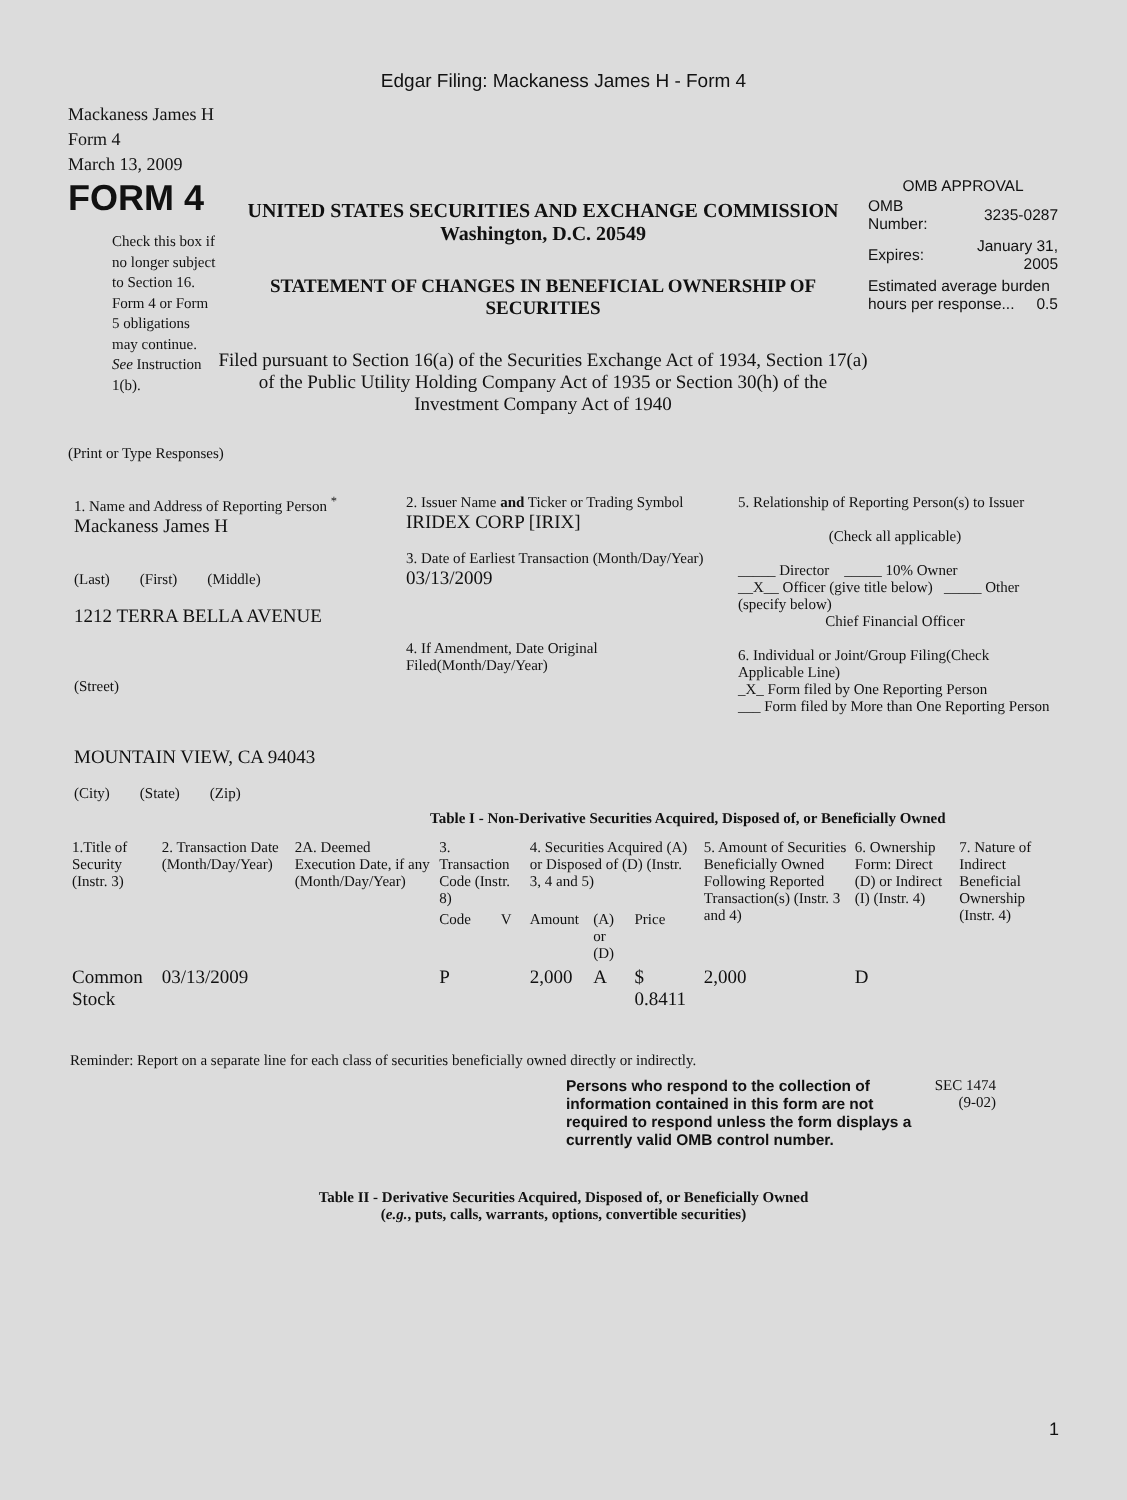Edgar Filing: Mackaness James H - Form 4
Mackaness James H
Form 4
March 13, 2009
FORM 4
Check this box if no longer subject to Section 16. Form 4 or Form 5 obligations may continue. See Instruction 1(b).
UNITED STATES SECURITIES AND EXCHANGE COMMISSION
Washington, D.C. 20549
STATEMENT OF CHANGES IN BENEFICIAL OWNERSHIP OF SECURITIES
Filed pursuant to Section 16(a) of the Securities Exchange Act of 1934, Section 17(a) of the Public Utility Holding Company Act of 1935 or Section 30(h) of the Investment Company Act of 1940
OMB APPROVAL
| OMB Number: | 3235-0287 |
| Expires: | January 31, 2005 |
| Estimated average burden hours per response... 0.5 | |
(Print or Type Responses)
| 1. Name and Address of Reporting Person <sup>*</sup> Mackaness James H (Last) (First) (Middle) 1212 TERRA BELLA AVENUE (Street) MOUNTAIN VIEW, CA 94043 (City) (State) (Zip) | 2. Issuer Name and Ticker or Trading Symbol IRIDEX CORP [IRIX] 3. Date of Earliest Transaction (Month/Day/Year) 03/13/2009 4. If Amendment, Date Original Filed(Month/Day/Year) | 5. Relationship of Reporting Person(s) to Issuer (Check all applicable) _____ Director _____ 10% Owner __X__ Officer (give title below) _____ Other (specify below) Chief Financial Officer 6. Individual or Joint/Group Filing(Check Applicable Line) _X_ Form filed by One Reporting Person ___ Form filed by More than One Reporting Person |
Table I - Non-Derivative Securities Acquired, Disposed of, or Beneficially Owned
| 1.Title of Security (Instr. 3) | 2. Transaction Date (Month/Day/Year) | 2A. Deemed Execution Date, if any (Month/Day/Year) | 3. Transaction Code (Instr. 8) | | 4. Securities Acquired (A) or Disposed of (D) (Instr. 3, 4 and 5) | | | 5. Amount of Securities Beneficially Owned Following Reported Transaction(s) (Instr. 3 and 4) | 6. Ownership Form: Direct (D) or Indirect (I) (Instr. 4) | 7. Nature of Indirect Beneficial Ownership (Instr. 4) |
| --- | --- | --- | --- | --- | --- | --- | --- | --- | --- | --- |
| | | | Code | V | Amount | (A) or (D) | Price | | | |
| Common Stock | 03/13/2009 | | P | | 2,000 | A | $ 0.8411 | 2,000 | D | |
Reminder: Report on a separate line for each class of securities beneficially owned directly or indirectly.
Persons who respond to the collection of information contained in this form are not required to respond unless the form displays a currently valid OMB control number.
SEC 1474
(9-02)
Table II - Derivative Securities Acquired, Disposed of, or Beneficially Owned
(e.g., puts, calls, warrants, options, convertible securities)
1